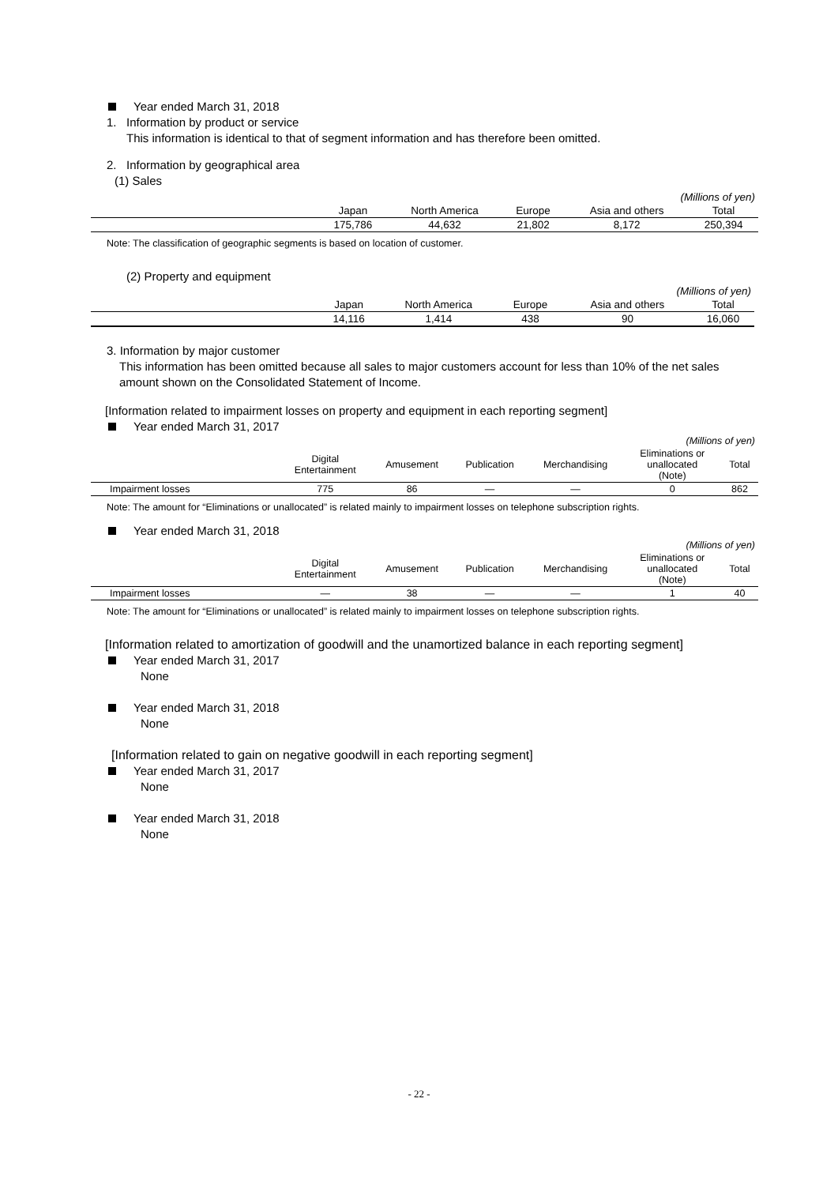Year ended March 31, 2018
1. Information by product or service
This information is identical to that of segment information and has therefore been omitted.
2. Information by geographical area
(1) Sales
| (Millions of yen) | | | | | |
| | Japan | North America | Europe | Asia and others | Total |
| | 175,786 | 44,632 | 21,802 | 8,172 | 250,394 |
Note: The classification of geographic segments is based on location of customer.
(2) Property and equipment
| (Millions of yen) | | | | | |
| | Japan | North America | Europe | Asia and others | Total |
| | 14,116 | 1,414 | 438 | 90 | 16,060 |
3. Information by major customer
This information has been omitted because all sales to major customers account for less than 10% of the net sales amount shown on the Consolidated Statement of Income.
[Information related to impairment losses on property and equipment in each reporting segment]
Year ended March 31, 2017
| (Millions of yen) | | | | | | |
| | Digital Entertainment | Amusement | Publication | Merchandising | Eliminations or unallocated (Note) | Total |
| Impairment losses | 775 | 86 | — | — | 0 | 862 |
Note: The amount for “Eliminations or unallocated” is related mainly to impairment losses on telephone subscription rights.
Year ended March 31, 2018
| (Millions of yen) | | | | | | |
| | Digital Entertainment | Amusement | Publication | Merchandising | Eliminations or unallocated (Note) | Total |
| Impairment losses | — | 38 | — | — | 1 | 40 |
Note: The amount for “Eliminations or unallocated” is related mainly to impairment losses on telephone subscription rights.
[Information related to amortization of goodwill and the unamortized balance in each reporting segment]
Year ended March 31, 2017
None
Year ended March 31, 2018
None
[Information related to gain on negative goodwill in each reporting segment]
Year ended March 31, 2017
None
Year ended March 31, 2018
None
- 22 -